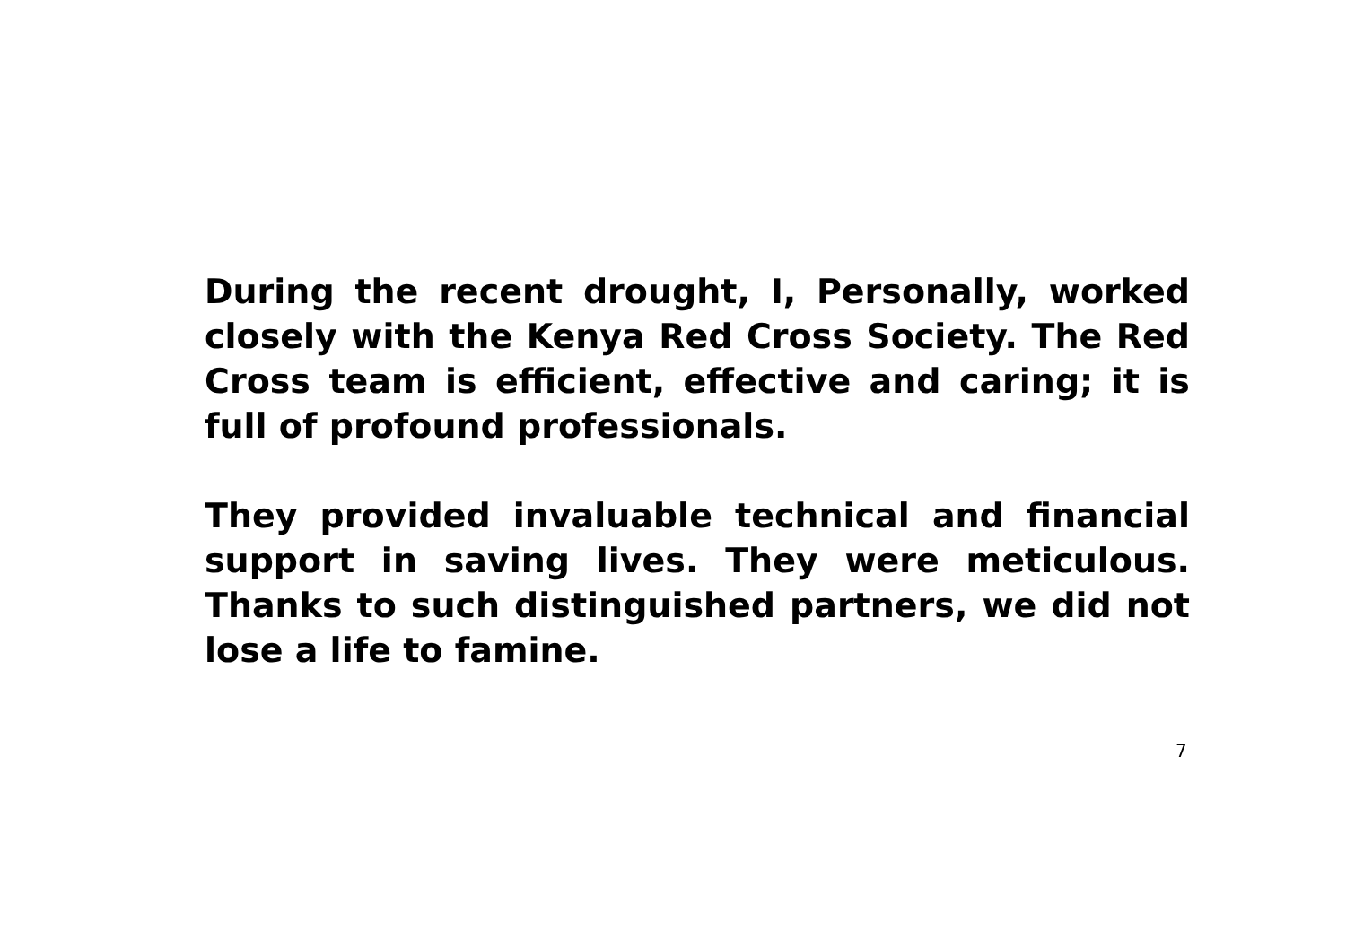During the recent drought, I, Personally, worked closely with the Kenya Red Cross Society. The Red Cross team is efficient, effective and caring; it is full of profound professionals.
They provided invaluable technical and financial support in saving lives. They were meticulous. Thanks to such distinguished partners, we did not lose a life to famine.
7